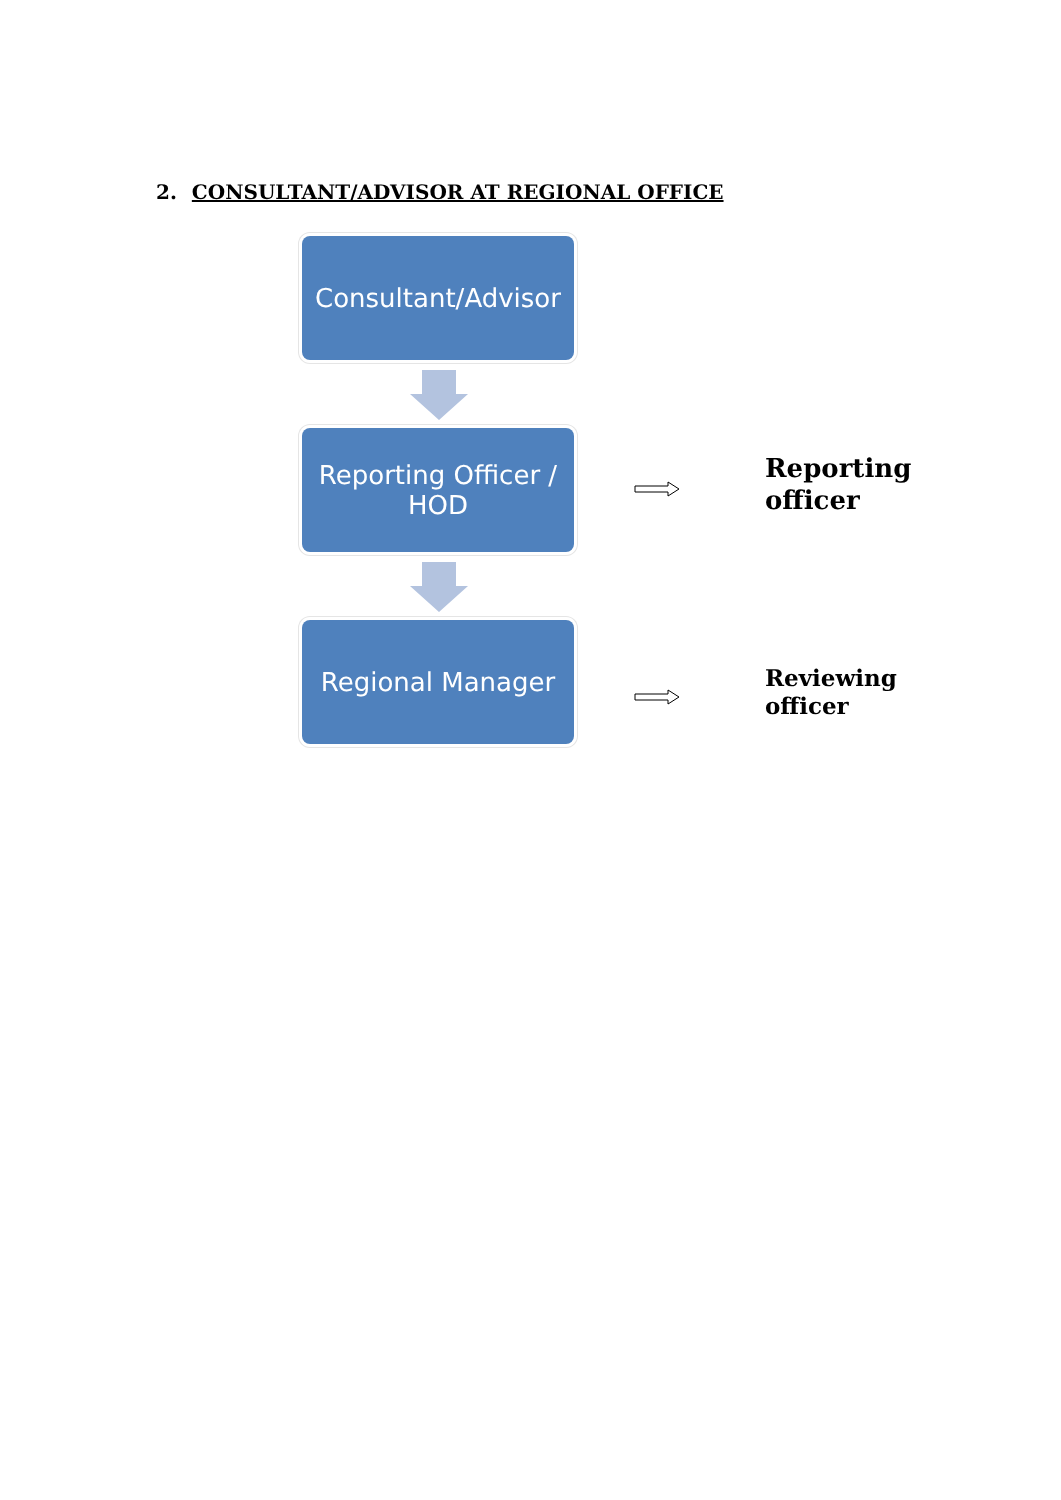2. CONSULTANT/ADVISOR AT REGIONAL OFFICE
Consultant/Advisor
Reporting Officer /
HOD
Regional Manager
Reporting
officer
Reviewing
officer